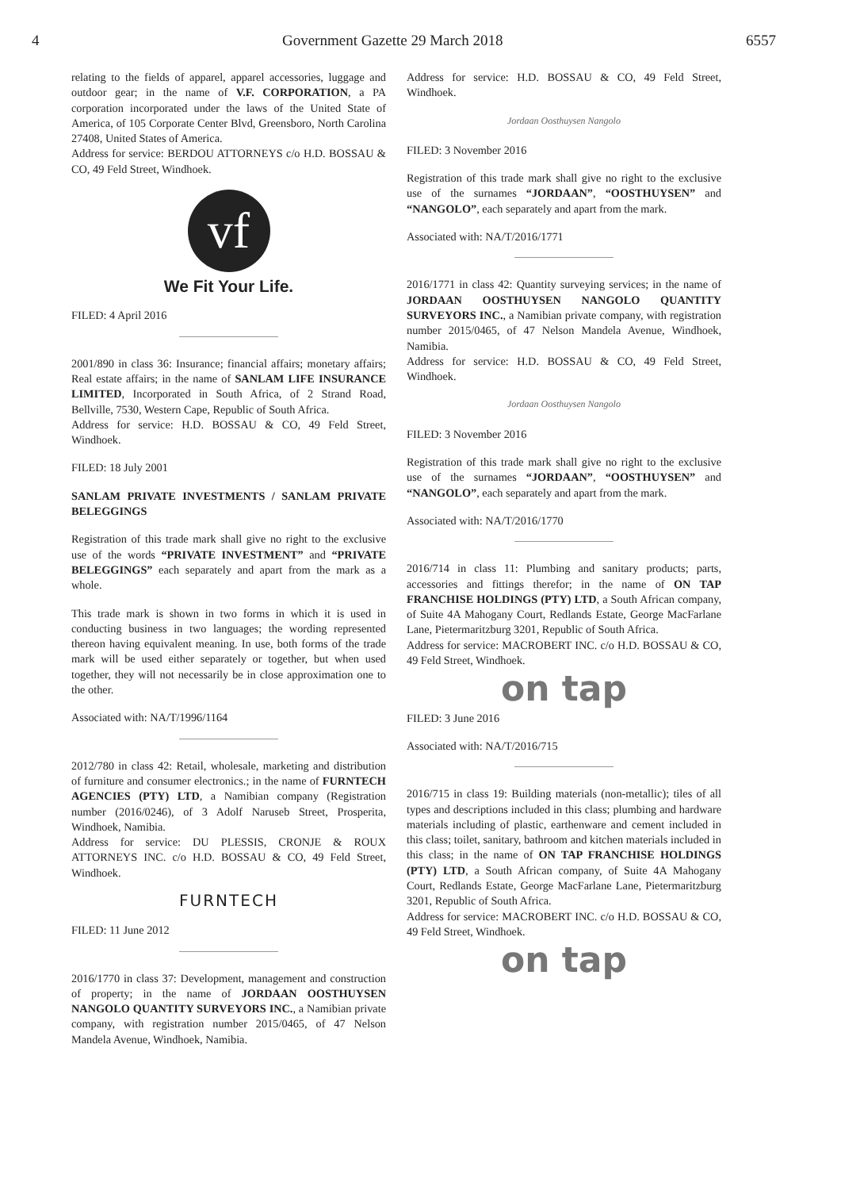4 Government Gazette 29 March 2018 6557
relating to the fields of apparel, apparel accessories, luggage and outdoor gear; in the name of V.F. CORPORATION, a PA corporation incorporated under the laws of the United State of America, of 105 Corporate Center Blvd, Greensboro, North Carolina 27408, United States of America.
Address for service: BERDOU ATTORNEYS c/o H.D. BOSSAU & CO, 49 Feld Street, Windhoek.
vf
We Fit Your Life.
FILED: 4 April 2016
2001/890 in class 36: Insurance; financial affairs; monetary affairs; Real estate affairs; in the name of SANLAM LIFE INSURANCE LIMITED, Incorporated in South Africa, of 2 Strand Road, Bellville, 7530, Western Cape, Republic of South Africa.
Address for service: H.D. BOSSAU & CO, 49 Feld Street, Windhoek.
FILED: 18 July 2001
SANLAM PRIVATE INVESTMENTS / SANLAM PRIVATE BELEGGINGS
Registration of this trade mark shall give no right to the exclusive use of the words “PRIVATE INVESTMENT” and “PRIVATE BELEGGINGS” each separately and apart from the mark as a whole.
This trade mark is shown in two forms in which it is used in conducting business in two languages; the wording represented thereon having equivalent meaning. In use, both forms of the trade mark will be used either separately or together, but when used together, they will not necessarily be in close approximation one to the other.
Associated with: NA/T/1996/1164
2012/780 in class 42: Retail, wholesale, marketing and distribution of furniture and consumer electronics.; in the name of FURNTECH AGENCIES (PTY) LTD, a Namibian company (Registration number (2016/0246), of 3 Adolf Naruseb Street, Prosperita, Windhoek, Namibia.
Address for service: DU PLESSIS, CRONJE & ROUX ATTORNEYS INC. c/o H.D. BOSSAU & CO, 49 Feld Street, Windhoek.
FURNTECH
FILED: 11 June 2012
2016/1770 in class 37: Development, management and construction of property; in the name of JORDAAN OOSTHUYSEN NANGOLO QUANTITY SURVEYORS INC., a Namibian private company, with registration number 2015/0465, of 47 Nelson Mandela Avenue, Windhoek, Namibia.
Address for service: H.D. BOSSAU & CO, 49 Feld Street, Windhoek.
Jordaan Oosthuysen Nangolo
FILED: 3 November 2016
Registration of this trade mark shall give no right to the exclusive use of the surnames “JORDAAN”, “OOSTHUYSEN” and “NANGOLO”, each separately and apart from the mark.
Associated with: NA/T/2016/1771
2016/1771 in class 42: Quantity surveying services; in the name of JORDAAN OOSTHUYSEN NANGOLO QUANTITY SURVEYORS INC., a Namibian private company, with registration number 2015/0465, of 47 Nelson Mandela Avenue, Windhoek, Namibia.
Address for service: H.D. BOSSAU & CO, 49 Feld Street, Windhoek.
Jordaan Oosthuysen Nangolo
FILED: 3 November 2016
Registration of this trade mark shall give no right to the exclusive use of the surnames “JORDAAN”, “OOSTHUYSEN” and “NANGOLO”, each separately and apart from the mark.
Associated with: NA/T/2016/1770
2016/714 in class 11: Plumbing and sanitary products; parts, accessories and fittings therefor; in the name of ON TAP FRANCHISE HOLDINGS (PTY) LTD, a South African company, of Suite 4A Mahogany Court, Redlands Estate, George MacFarlane Lane, Pietermaritzburg 3201, Republic of South Africa.
Address for service: MACROBERT INC. c/o H.D. BOSSAU & CO, 49 Feld Street, Windhoek.
on tap
FILED: 3 June 2016
Associated with: NA/T/2016/715
2016/715 in class 19: Building materials (non-metallic); tiles of all types and descriptions included in this class; plumbing and hardware materials including of plastic, earthenware and cement included in this class; toilet, sanitary, bathroom and kitchen materials included in this class; in the name of ON TAP FRANCHISE HOLDINGS (PTY) LTD, a South African company, of Suite 4A Mahogany Court, Redlands Estate, George MacFarlane Lane, Pietermaritzburg 3201, Republic of South Africa.
Address for service: MACROBERT INC. c/o H.D. BOSSAU & CO, 49 Feld Street, Windhoek.
on tap